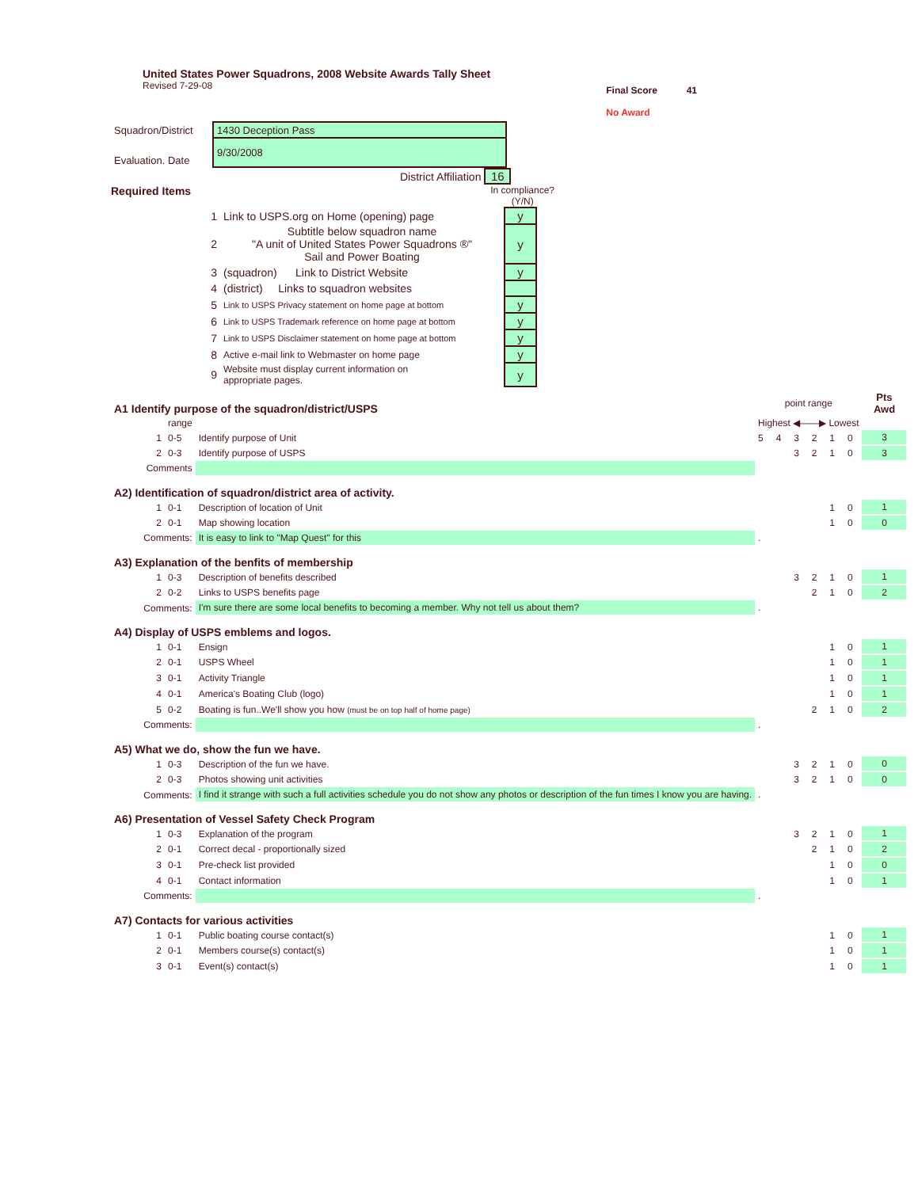United States Power Squadrons, 2008 Website Awards Tally Sheet
Revised 7-29-08
Final Score 41
No Award
| Squadron/District | 1430 Deception Pass |
| Evaluation. Date | 9/30/2008 |
District Affiliation 16
Required Items In compliance?
(Y/N)
| 1 | Link to USPS.org on Home (opening) page | y |
| 2 | Subtitle below squadron name "A unit of United States Power Squadrons ®" Sail and Power Boating | y |
| 3 | (squadron) Link to District Website | y |
| 4 | (district) Links to squadron websites | |
| 5 | Link to USPS Privacy statement on home page at bottom | y |
| 6 | Link to USPS Trademark reference on home page at bottom | y |
| 7 | Link to USPS Disclaimer statement on home page at bottom | y |
| 8 | Active e-mail link to Webmaster on home page | y |
| 9 | Website must display current information on appropriate pages. | y |
| A1 Identify purpose of the squadron/district/USPS | | | | point range | | | | | | Pts Awd |
| | range | | | Highest ◀——▶ Lowest | | | | | | |
| 1 | 0-5 | Identify purpose of Unit | | 5 | 4 | 3 | 2 | 1 | 0 | 3 |
| 2 | 0-3 | Identify purpose of USPS | | | | 3 | 2 | 1 | 0 | 3 |
| Comments | | | | | | | | | | |
| A2) Identification of squadron/district area of activity. | | | | | | | | | | |
| 1 | 0-1 | Description of location of Unit | | | | | | 1 | 0 | 1 |
| 2 | 0-1 | Map showing location | | | | | | 1 | 0 | 0 |
| Comments: | | It is easy to link to "Map Quest" for this | | . | | | | | | |
| A3) Explanation of the benfits of membership | | | | | | | | | | |
| 1 | 0-3 | Description of benefits described | | | | 3 | 2 | 1 | 0 | 1 |
| 2 | 0-2 | Links to USPS benefits page | | | | | 2 | 1 | 0 | 2 |
| Comments: | | I'm sure there are some local benefits to becoming a member. Why not tell us about them? | | . | | | | | | |
| A4) Display of USPS emblems and logos. | | | | | | | | | | |
| 1 | 0-1 | Ensign | | | | | | 1 | 0 | 1 |
| 2 | 0-1 | USPS Wheel | | | | | | 1 | 0 | 1 |
| 3 | 0-1 | Activity Triangle | | | | | | 1 | 0 | 1 |
| 4 | 0-1 | America's Boating Club (logo) | | | | | | 1 | 0 | 1 |
| 5 | 0-2 | Boating is fun..We'll show you how (must be on top half of home page) | | | | | 2 | 1 | 0 | 2 |
| Comments: | | | | . | | | | | | |
| A5) What we do, show the fun we have. | | | | | | | | | | |
| 1 | 0-3 | Description of the fun we have. | | | | 3 | 2 | 1 | 0 | 0 |
| 2 | 0-3 | Photos showing unit activities | | | | 3 | 2 | 1 | 0 | 0 |
| Comments: | | I find it strange with such a full activities schedule you do not show any photos or description of the fun times I know you are having. | | . | | | | | | |
| A6) Presentation of Vessel Safety Check Program | | | | | | | | | | |
| 1 | 0-3 | Explanation of the program | | | | 3 | 2 | 1 | 0 | 1 |
| 2 | 0-1 | Correct decal - proportionally sized | | | | | 2 | 1 | 0 | 2 |
| 3 | 0-1 | Pre-check list provided | | | | | | 1 | 0 | 0 |
| 4 | 0-1 | Contact information | | | | | | 1 | 0 | 1 |
| Comments: | | | | . | | | | | | |
| A7) Contacts for various activities | | | | | | | | | | |
| 1 | 0-1 | Public boating course contact(s) | | | | | | 1 | 0 | 1 |
| 2 | 0-1 | Members course(s) contact(s) | | | | | | 1 | 0 | 1 |
| 3 | 0-1 | Event(s) contact(s) | | | | | | 1 | 0 | 1 |